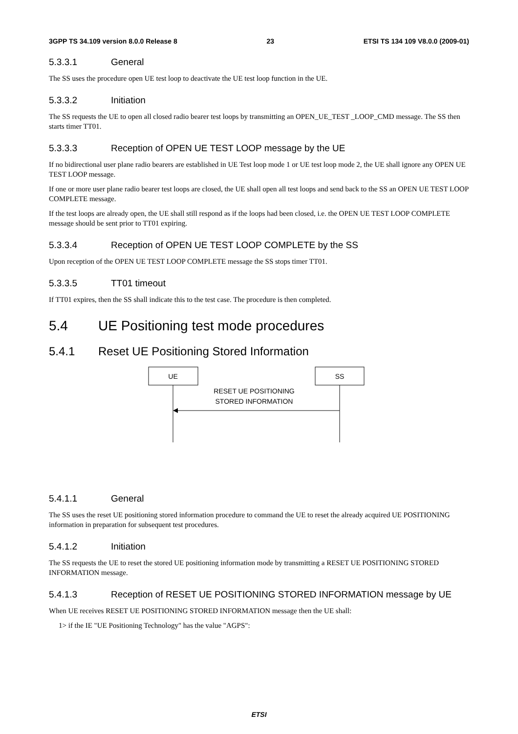3GPP TS 34.109 version 8.0.0 Release 8 23 ETSI TS 134 109 V8.0.0 (2009-01)
5.3.3.1 General
The SS uses the procedure open UE test loop to deactivate the UE test loop function in the UE.
5.3.3.2 Initiation
The SS requests the UE to open all closed radio bearer test loops by transmitting an OPEN_UE_TEST _LOOP_CMD message. The SS then starts timer TT01.
5.3.3.3 Reception of OPEN UE TEST LOOP message by the UE
If no bidirectional user plane radio bearers are established in UE Test loop mode 1 or UE test loop mode 2, the UE shall ignore any OPEN UE TEST LOOP message.
If one or more user plane radio bearer test loops are closed, the UE shall open all test loops and send back to the SS an OPEN UE TEST LOOP COMPLETE message.
If the test loops are already open, the UE shall still respond as if the loops had been closed, i.e. the OPEN UE TEST LOOP COMPLETE message should be sent prior to TT01 expiring.
5.3.3.4 Reception of OPEN UE TEST LOOP COMPLETE by the SS
Upon reception of the OPEN UE TEST LOOP COMPLETE message the SS stops timer TT01.
5.3.3.5 TT01 timeout
If TT01 expires, then the SS shall indicate this to the test case. The procedure is then completed.
5.4 UE Positioning test mode procedures
5.4.1 Reset UE Positioning Stored Information
UE
SS
RESET UE POSITIONING
STORED INFORMATION
5.4.1.1 General
The SS uses the reset UE positioning stored information procedure to command the UE to reset the already acquired UE POSITIONING information in preparation for subsequent test procedures.
5.4.1.2 Initiation
The SS requests the UE to reset the stored UE positioning information mode by transmitting a RESET UE POSITIONING STORED INFORMATION message.
5.4.1.3 Reception of RESET UE POSITIONING STORED INFORMATION message by UE
When UE receives RESET UE POSITIONING STORED INFORMATION message then the UE shall:
1> if the IE "UE Positioning Technology" has the value "AGPS":
ETSI